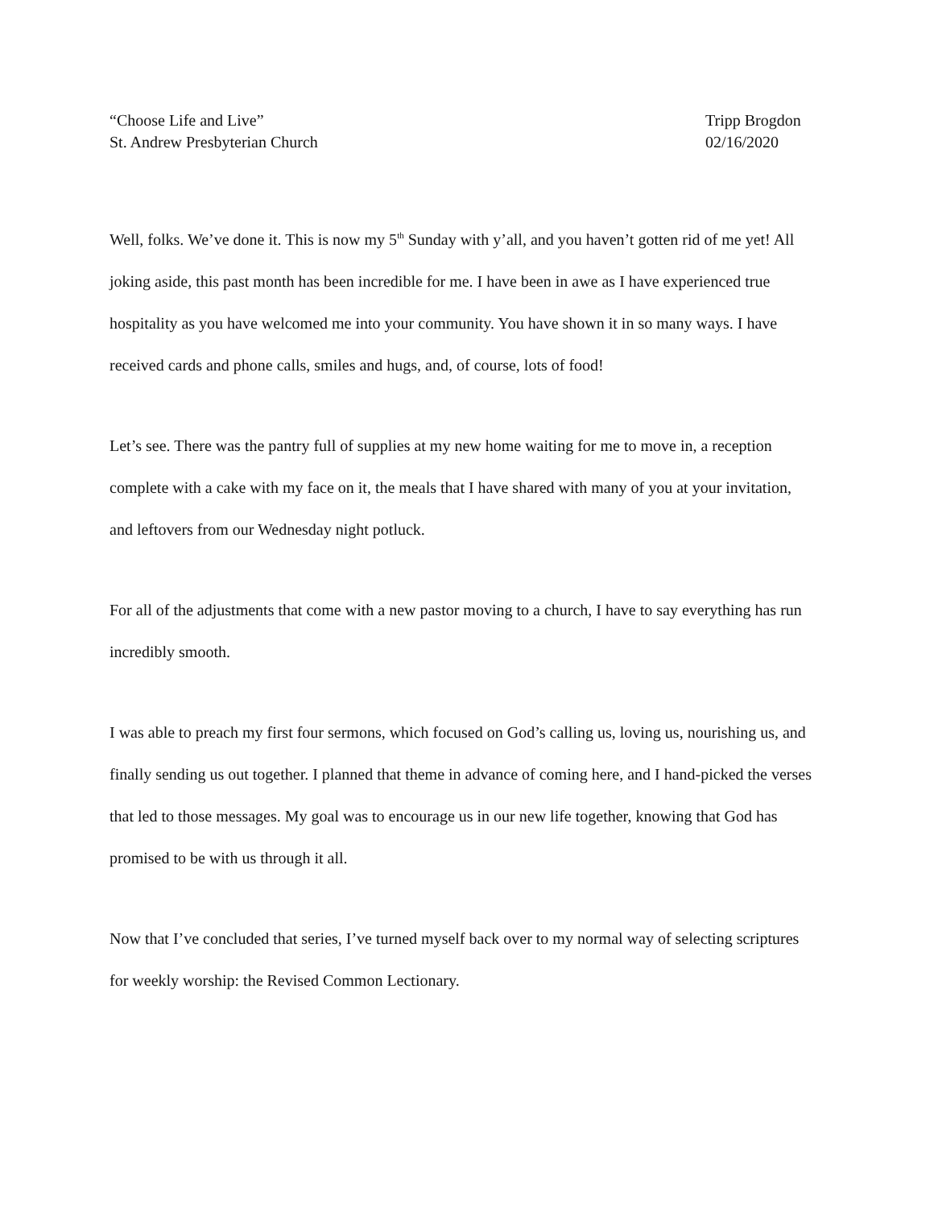“Choose Life and Live”
St. Andrew Presbyterian Church
Tripp Brogdon
02/16/2020
Well, folks. We’ve done it. This is now my 5<sup>th</sup> Sunday with y’all, and you haven’t gotten rid of me yet! All joking aside, this past month has been incredible for me. I have been in awe as I have experienced true hospitality as you have welcomed me into your community. You have shown it in so many ways. I have received cards and phone calls, smiles and hugs, and, of course, lots of food!
Let’s see. There was the pantry full of supplies at my new home waiting for me to move in, a reception complete with a cake with my face on it, the meals that I have shared with many of you at your invitation, and leftovers from our Wednesday night potluck.
For all of the adjustments that come with a new pastor moving to a church, I have to say everything has run incredibly smooth.
I was able to preach my first four sermons, which focused on God’s calling us, loving us, nourishing us, and finally sending us out together. I planned that theme in advance of coming here, and I hand-picked the verses that led to those messages. My goal was to encourage us in our new life together, knowing that God has promised to be with us through it all.
Now that I’ve concluded that series, I’ve turned myself back over to my normal way of selecting scriptures for weekly worship: the Revised Common Lectionary.